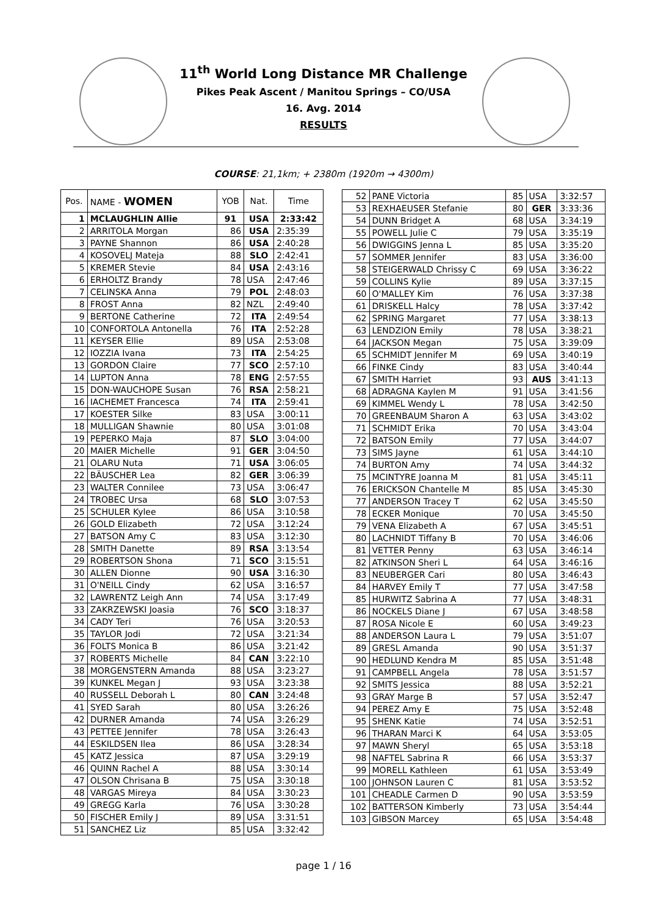11<sup>th</sup> World Long Distance MR Challenge
Pikes Peak Ascent / Manitou Springs – CO/USA
16. Avg. 2014
RESULTS
COURSE: 21,1km; + 2380m (1920m → 4300m)
| Pos. | NAME - WOMEN | YOB | Nat. | Time |
| --- | --- | --- | --- | --- |
| 1 | MCLAUGHLIN Allie | 91 | USA | 2:33:42 |
| 2 | ARRITOLA Morgan | 86 | USA | 2:35:39 |
| 3 | PAYNE Shannon | 86 | USA | 2:40:28 |
| 4 | KOSOVELJ Mateja | 88 | SLO | 2:42:41 |
| 5 | KREMER Stevie | 84 | USA | 2:43:16 |
| 6 | ERHOLTZ Brandy | 78 | USA | 2:47:46 |
| 7 | CELINSKA Anna | 79 | POL | 2:48:03 |
| 8 | FROST Anna | 82 | NZL | 2:49:40 |
| 9 | BERTONE Catherine | 72 | ITA | 2:49:54 |
| 10 | CONFORTOLA Antonella | 76 | ITA | 2:52:28 |
| 11 | KEYSER Ellie | 89 | USA | 2:53:08 |
| 12 | IOZZIA Ivana | 73 | ITA | 2:54:25 |
| 13 | GORDON Claire | 77 | SCO | 2:57:10 |
| 14 | LUPTON Anna | 78 | ENG | 2:57:55 |
| 15 | DON-WAUCHOPE Susan | 76 | RSA | 2:58:21 |
| 16 | IACHEMET Francesca | 74 | ITA | 2:59:41 |
| 17 | KOESTER Silke | 83 | USA | 3:00:11 |
| 18 | MULLIGAN Shawnie | 80 | USA | 3:01:08 |
| 19 | PEPERKO Maja | 87 | SLO | 3:04:00 |
| 20 | MAIER Michelle | 91 | GER | 3:04:50 |
| 21 | OLARU Nuta | 71 | USA | 3:06:05 |
| 22 | BÄUSCHER Lea | 82 | GER | 3:06:39 |
| 23 | WALTER Connilee | 73 | USA | 3:06:47 |
| 24 | TROBEC Ursa | 68 | SLO | 3:07:53 |
| 25 | SCHULER Kylee | 86 | USA | 3:10:58 |
| 26 | GOLD Elizabeth | 72 | USA | 3:12:24 |
| 27 | BATSON Amy C | 83 | USA | 3:12:30 |
| 28 | SMITH Danette | 89 | RSA | 3:13:54 |
| 29 | ROBERTSON Shona | 71 | SCO | 3:15:51 |
| 30 | ALLEN Dionne | 90 | USA | 3:16:30 |
| 31 | O'NEILL Cindy | 62 | USA | 3:16:57 |
| 32 | LAWRENTZ Leigh Ann | 74 | USA | 3:17:49 |
| 33 | ZAKRZEWSKI Joasia | 76 | SCO | 3:18:37 |
| 34 | CADY Teri | 76 | USA | 3:20:53 |
| 35 | TAYLOR Jodi | 72 | USA | 3:21:34 |
| 36 | FOLTS Monica B | 86 | USA | 3:21:42 |
| 37 | ROBERTS Michelle | 84 | CAN | 3:22:10 |
| 38 | MORGENSTERN Amanda | 88 | USA | 3:23:27 |
| 39 | KUNKEL Megan J | 93 | USA | 3:23:38 |
| 40 | RUSSELL Deborah L | 80 | CAN | 3:24:48 |
| 41 | SYED Sarah | 80 | USA | 3:26:26 |
| 42 | DURNER Amanda | 74 | USA | 3:26:29 |
| 43 | PETTEE Jennifer | 78 | USA | 3:26:43 |
| 44 | ESKILDSEN Ilea | 86 | USA | 3:28:34 |
| 45 | KATZ Jessica | 87 | USA | 3:29:19 |
| 46 | QUINN Rachel A | 88 | USA | 3:30:14 |
| 47 | OLSON Chrisana B | 75 | USA | 3:30:18 |
| 48 | VARGAS Mireya | 84 | USA | 3:30:23 |
| 49 | GREGG Karla | 76 | USA | 3:30:28 |
| 50 | FISCHER Emily J | 89 | USA | 3:31:51 |
| 51 | SANCHEZ Liz | 85 | USA | 3:32:42 |
| 52 | PANE Victoria | 85 | USA | 3:32:57 |
| 53 | REXHAEUSER Stefanie | 80 | GER | 3:33:36 |
| 54 | DUNN Bridget A | 68 | USA | 3:34:19 |
| 55 | POWELL Julie C | 79 | USA | 3:35:19 |
| 56 | DWIGGINS Jenna L | 85 | USA | 3:35:20 |
| 57 | SOMMER Jennifer | 83 | USA | 3:36:00 |
| 58 | STEIGERWALD Chrissy C | 69 | USA | 3:36:22 |
| 59 | COLLINS Kylie | 89 | USA | 3:37:15 |
| 60 | O'MALLEY Kim | 76 | USA | 3:37:38 |
| 61 | DRISKELL Halcy | 78 | USA | 3:37:42 |
| 62 | SPRING Margaret | 77 | USA | 3:38:13 |
| 63 | LENDZION Emily | 78 | USA | 3:38:21 |
| 64 | JACKSON Megan | 75 | USA | 3:39:09 |
| 65 | SCHMIDT Jennifer M | 69 | USA | 3:40:19 |
| 66 | FINKE Cindy | 83 | USA | 3:40:44 |
| 67 | SMITH Harriet | 93 | AUS | 3:41:13 |
| 68 | ADRAGNA Kaylen M | 91 | USA | 3:41:56 |
| 69 | KIMMEL Wendy L | 78 | USA | 3:42:50 |
| 70 | GREENBAUM Sharon A | 63 | USA | 3:43:02 |
| 71 | SCHMIDT Erika | 70 | USA | 3:43:04 |
| 72 | BATSON Emily | 77 | USA | 3:44:07 |
| 73 | SIMS Jayne | 61 | USA | 3:44:10 |
| 74 | BURTON Amy | 74 | USA | 3:44:32 |
| 75 | MCINTYRE Joanna M | 81 | USA | 3:45:11 |
| 76 | ERICKSON Chantelle M | 85 | USA | 3:45:30 |
| 77 | ANDERSON Tracey T | 62 | USA | 3:45:50 |
| 78 | ECKER Monique | 70 | USA | 3:45:50 |
| 79 | VENA Elizabeth A | 67 | USA | 3:45:51 |
| 80 | LACHNIDT Tiffany B | 70 | USA | 3:46:06 |
| 81 | VETTER Penny | 63 | USA | 3:46:14 |
| 82 | ATKINSON Sheri L | 64 | USA | 3:46:16 |
| 83 | NEUBERGER Cari | 80 | USA | 3:46:43 |
| 84 | HARVEY Emily T | 77 | USA | 3:47:58 |
| 85 | HURWITZ Sabrina A | 77 | USA | 3:48:31 |
| 86 | NOCKELS Diane J | 67 | USA | 3:48:58 |
| 87 | ROSA Nicole E | 60 | USA | 3:49:23 |
| 88 | ANDERSON Laura L | 79 | USA | 3:51:07 |
| 89 | GRESL Amanda | 90 | USA | 3:51:37 |
| 90 | HEDLUND Kendra M | 85 | USA | 3:51:48 |
| 91 | CAMPBELL Angela | 78 | USA | 3:51:57 |
| 92 | SMITS Jessica | 88 | USA | 3:52:21 |
| 93 | GRAY Marge B | 57 | USA | 3:52:47 |
| 94 | PEREZ Amy E | 75 | USA | 3:52:48 |
| 95 | SHENK Katie | 74 | USA | 3:52:51 |
| 96 | THARAN Marci K | 64 | USA | 3:53:05 |
| 97 | MAWN Sheryl | 65 | USA | 3:53:18 |
| 98 | NAFTEL Sabrina R | 66 | USA | 3:53:37 |
| 99 | MORELL Kathleen | 61 | USA | 3:53:49 |
| 100 | JOHNSON Lauren C | 81 | USA | 3:53:52 |
| 101 | CHEADLE Carmen D | 90 | USA | 3:53:59 |
| 102 | BATTERSON Kimberly | 73 | USA | 3:54:44 |
| 103 | GIBSON Marcey | 65 | USA | 3:54:48 |
page 1 / 16